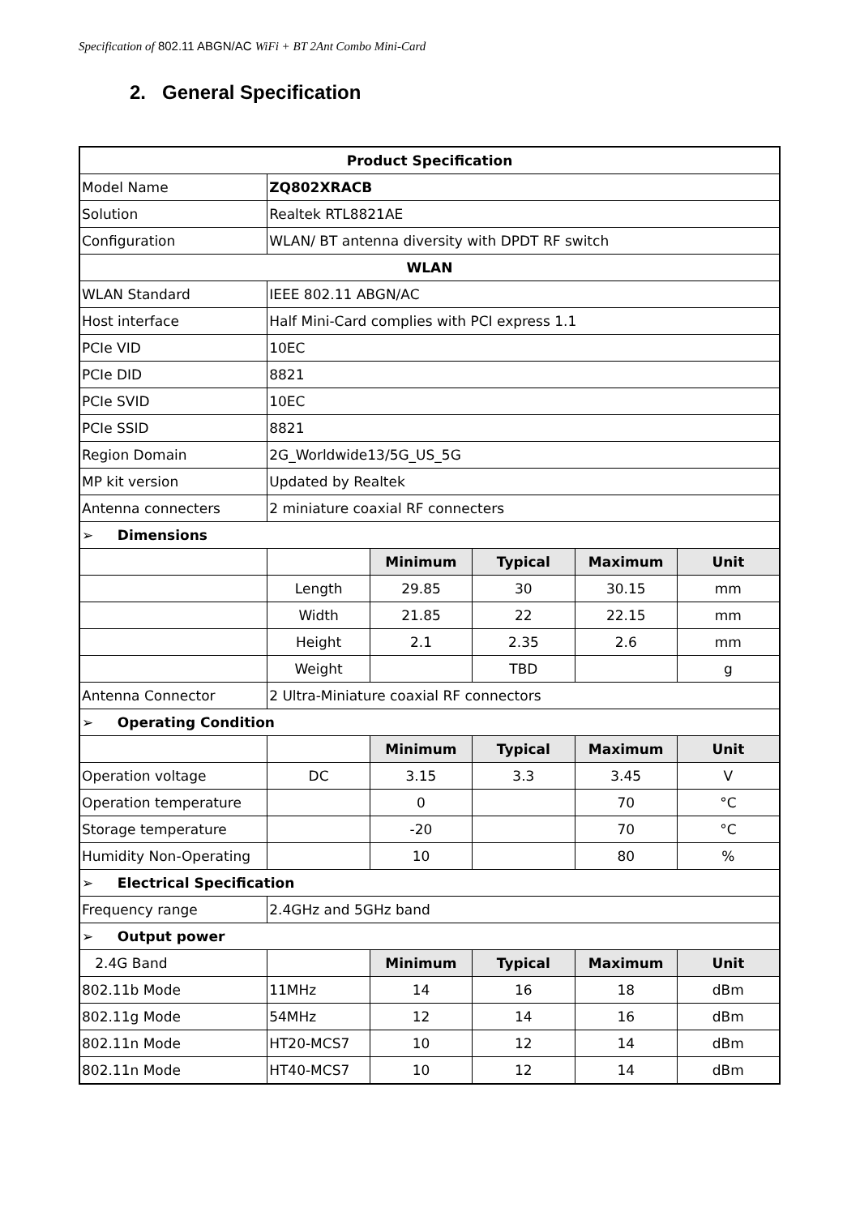Specification of 802.11 ABGN/AC WiFi + BT 2Ant Combo Mini-Card
2. General Specification
| Product Specification | | | | | |
| --- | --- | --- | --- | --- | --- |
| Model Name | ZQ802XRACB | | | | |
| Solution | Realtek RTL8821AE | | | | |
| Configuration | WLAN/ BT antenna diversity with DPDT RF switch | | | | |
| WLAN | | | | | |
| WLAN Standard | IEEE 802.11 ABGN/AC | | | | |
| Host interface | Half Mini-Card complies with PCI express 1.1 | | | | |
| PCIe VID | 10EC | | | | |
| PCIe DID | 8821 | | | | |
| PCIe SVID | 10EC | | | | |
| PCIe SSID | 8821 | | | | |
| Region Domain | 2G_Worldwide13/5G_US_5G | | | | |
| MP kit version | Updated by Realtek | | | | |
| Antenna connecters | 2 miniature coaxial RF connecters | | | | |
| ➢ Dimensions | | | | | |
| | | Minimum | Typical | Maximum | Unit |
| | Length | 29.85 | 30 | 30.15 | mm |
| | Width | 21.85 | 22 | 22.15 | mm |
| | Height | 2.1 | 2.35 | 2.6 | mm |
| | Weight | | TBD | | g |
| Antenna Connector | 2 Ultra-Miniature coaxial RF connectors | | | | |
| ➢ Operating Condition | | | | | |
| | | Minimum | Typical | Maximum | Unit |
| Operation voltage | DC | 3.15 | 3.3 | 3.45 | V |
| Operation temperature | | 0 | | 70 | °C |
| Storage temperature | | -20 | | 70 | °C |
| Humidity Non-Operating | | 10 | | 80 | % |
| ➢ Electrical Specification | | | | | |
| Frequency range | 2.4GHz and 5GHz band | | | | |
| ➢ Output power | | | | | |
| 2.4G Band | | Minimum | Typical | Maximum | Unit |
| 802.11b Mode | 11MHz | 14 | 16 | 18 | dBm |
| 802.11g Mode | 54MHz | 12 | 14 | 16 | dBm |
| 802.11n Mode | HT20-MCS7 | 10 | 12 | 14 | dBm |
| 802.11n Mode | HT40-MCS7 | 10 | 12 | 14 | dBm |